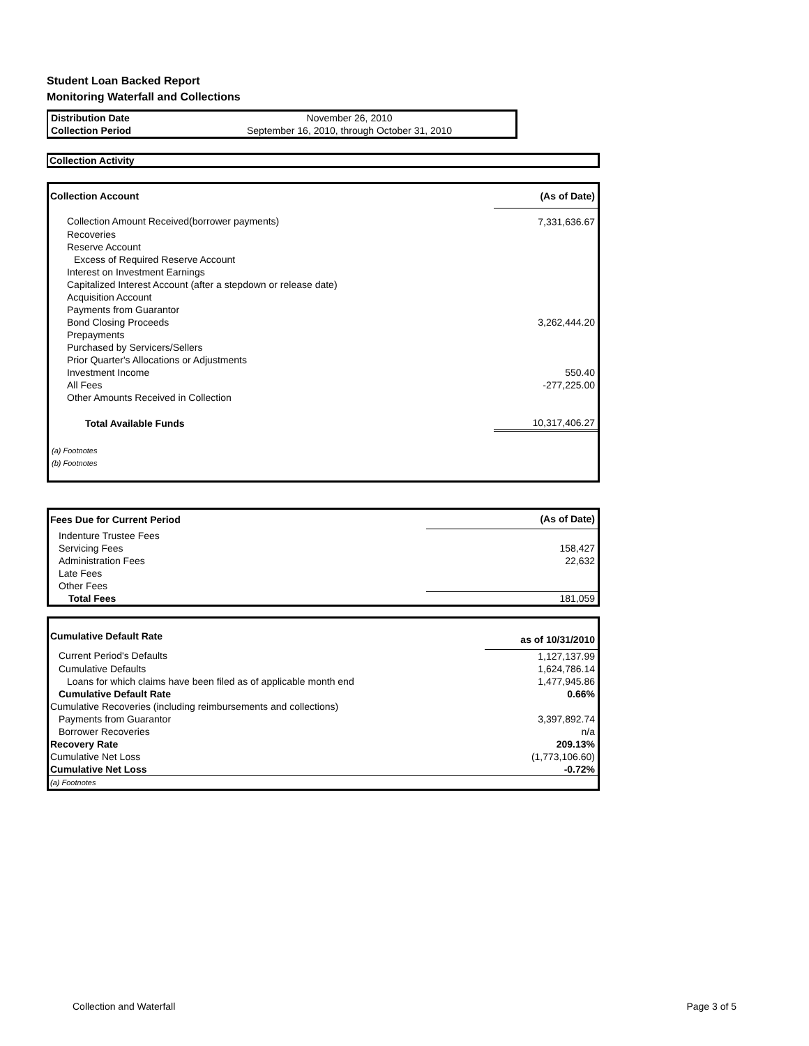Student Loan Backed Report
Monitoring Waterfall and Collections
| Distribution Date | November 26, 2010 |
| Collection Period | September 16, 2010, through October 31, 2010 |
Collection Activity
| Collection Account | (As of Date) |
| --- | --- |
| Collection Amount Received(borrower payments) | 7,331,636.67 |
| Recoveries | |
| Reserve Account | |
| Excess of Required Reserve Account | |
| Interest on Investment Earnings | |
| Capitalized Interest Account (after a stepdown or release date) | |
| Acquisition Account | |
| Payments from Guarantor | |
| Bond Closing Proceeds | 3,262,444.20 |
| Prepayments | |
| Purchased by Servicers/Sellers | |
| Prior Quarter's Allocations or Adjustments | |
| Investment Income | 550.40 |
| All Fees | -277,225.00 |
| Other Amounts Received in Collection | |
| Total Available Funds | 10,317,406.27 |
| (a) Footnotes | |
| (b) Footnotes | |
| Fees Due for Current Period | (As of Date) |
| --- | --- |
| Indenture Trustee Fees | |
| Servicing Fees | 158,427 |
| Administration Fees | 22,632 |
| Late Fees | |
| Other Fees | |
| Total Fees | 181,059 |
| Cumulative Default Rate | as of 10/31/2010 |
| --- | --- |
| Current Period's Defaults | 1,127,137.99 |
| Cumulative Defaults | 1,624,786.14 |
| Loans for which claims have been filed as of applicable month end | 1,477,945.86 |
| Cumulative Default Rate | 0.66% |
| Cumulative Recoveries (including reimbursements and collections) | |
| Payments from Guarantor | 3,397,892.74 |
| Borrower Recoveries | n/a |
| Recovery Rate | 209.13% |
| Cumulative Net Loss | (1,773,106.60) |
| Cumulative Net Loss | -0.72% |
| (a) Footnotes | |
Collection and Waterfall Page 3 of 5